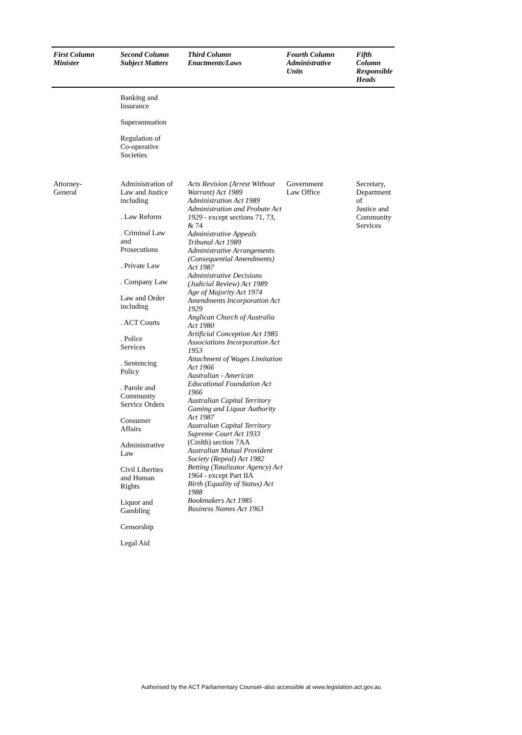| First Column Minister | Second Column Subject Matters | Third Column Enactments/Laws | Fourth Column Administrative Units | Fifth Column Responsible Heads |
| --- | --- | --- | --- | --- |
| | Banking and Insurance Superannuation Regulation of Co-operative Societies | | | |
| Attorney- General | Administration of Law and Justice including . Law Reform . Criminal Law and Prosecutions . Private Law . Company Law Law and Order including . ACT Courts . Police Services . Sentencing Policy . Parole and Community Service Orders Consumer Affairs Administrative Law Civil Liberties and Human Rights Liquor and Gambling Censorship Legal Aid | Acts Revision (Arrest Without Warrant) Act 1989 Administration Act 1989 Administration and Probate Act 1929 - except sections 71, 73, & 74 Administrative Appeals Tribunal Act 1989 Administrative Arrangements (Consequential Amendments) Act 1987 Administrative Decisions (Judicial Review) Act 1989 Age of Majority Act 1974 Amendments Incorporation Act 1929 Anglican Church of Australia Act 1980 Artificial Conception Act 1985 Associations Incorporation Act 1953 Attachment of Wages Limitation Act 1966 Australian - American Educational Foundation Act 1966 Australian Capital Territory Gaming and Liquor Authority Act 1987 Australian Capital Territory Supreme Court Act 1933 (Cmlth) section 7AA Australian Mutual Provident Society (Repeal) Act 1982 Betting (Totalizator Agency) Act 1964 - except Part IIA Birth (Equality of Status) Act 1988 Bookmakers Act 1985 Business Names Act 1963 | Government Law Office | Secretary, Department of Justice and Community Services |
Authorised by the ACT Parliamentary Counsel–also accessible at www.legislation.act.gov.au